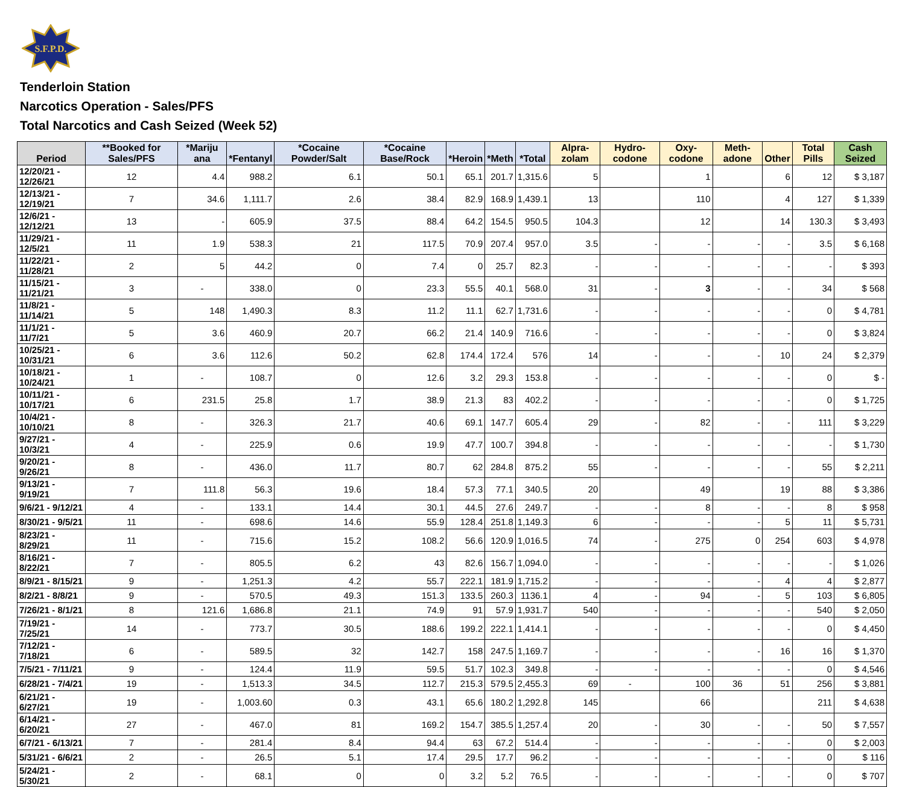S.F.P.D.
Tenderloin Station
Narcotics Operation - Sales/PFS
Total Narcotics and Cash Seized (Week 52)
| Period | **Booked for Sales/PFS | *Mariju ana | *Fentanyl | *Cocaine Powder/Salt | *Cocaine Base/Rock | *Heroin | *Meth | *Total | Alpra-zolam | Hydro-codone | Oxy-codone | Meth-adone | Other | Total Pills | Cash Seized |
| --- | --- | --- | --- | --- | --- | --- | --- | --- | --- | --- | --- | --- | --- | --- | --- |
| 12/20/21 - 12/26/21 | 12 | 4.4 | 988.2 | 6.1 | 50.1 | 65.1 | 201.7 | 1,315.6 | 5 | | 1 | | 6 | 12 | $ 3,187 |
| 12/13/21 - 12/19/21 | 7 | 34.6 | 1,111.7 | 2.6 | 38.4 | 82.9 | 168.9 | 1,439.1 | 13 | | 110 | | 4 | 127 | $ 1,339 |
| 12/6/21 - 12/12/21 | 13 | - | 605.9 | 37.5 | 88.4 | 64.2 | 154.5 | 950.5 | 104.3 | | 12 | | 14 | 130.3 | $ 3,493 |
| 11/29/21 - 12/5/21 | 11 | 1.9 | 538.3 | 21 | 117.5 | 70.9 | 207.4 | 957.0 | 3.5 | - | - | - | - | 3.5 | $ 6,168 |
| 11/22/21 - 11/28/21 | 2 | 5 | 44.2 | 0 | 7.4 | 0 | 25.7 | 82.3 | - | - | - | - | - | - | $ 393 |
| 11/15/21 - 11/21/21 | 3 | - | 338.0 | 0 | 23.3 | 55.5 | 40.1 | 568.0 | 31 | - | 3 | - | - | 34 | $ 568 |
| 11/8/21 - 11/14/21 | 5 | 148 | 1,490.3 | 8.3 | 11.2 | 11.1 | 62.7 | 1,731.6 | - | - | - | - | - | 0 | $ 4,781 |
| 11/1/21 - 11/7/21 | 5 | 3.6 | 460.9 | 20.7 | 66.2 | 21.4 | 140.9 | 716.6 | - | - | - | - | - | 0 | $ 3,824 |
| 10/25/21 - 10/31/21 | 6 | 3.6 | 112.6 | 50.2 | 62.8 | 174.4 | 172.4 | 576 | 14 | - | - | - | 10 | 24 | $ 2,379 |
| 10/18/21 - 10/24/21 | 1 | - | 108.7 | 0 | 12.6 | 3.2 | 29.3 | 153.8 | - | - | - | - | - | 0 | $ - |
| 10/11/21 - 10/17/21 | 6 | 231.5 | 25.8 | 1.7 | 38.9 | 21.3 | 83 | 402.2 | - | - | - | - | - | 0 | $ 1,725 |
| 10/4/21 - 10/10/21 | 8 | - | 326.3 | 21.7 | 40.6 | 69.1 | 147.7 | 605.4 | 29 | - | 82 | - | - | 111 | $ 3,229 |
| 9/27/21 - 10/3/21 | 4 | - | 225.9 | 0.6 | 19.9 | 47.7 | 100.7 | 394.8 | - | - | - | - | - | - | $ 1,730 |
| 9/20/21 - 9/26/21 | 8 | - | 436.0 | 11.7 | 80.7 | 62 | 284.8 | 875.2 | 55 | - | - | - | - | 55 | $ 2,211 |
| 9/13/21 - 9/19/21 | 7 | 111.8 | 56.3 | 19.6 | 18.4 | 57.3 | 77.1 | 340.5 | 20 | | 49 | | 19 | 88 | $ 3,386 |
| 9/6/21 - 9/12/21 | 4 | - | 133.1 | 14.4 | 30.1 | 44.5 | 27.6 | 249.7 | - | - | 8 | - | - | 8 | $ 958 |
| 8/30/21 - 9/5/21 | 11 | - | 698.6 | 14.6 | 55.9 | 128.4 | 251.8 | 1,149.3 | 6 | - | - | - | 5 | 11 | $ 5,731 |
| 8/23/21 - 8/29/21 | 11 | - | 715.6 | 15.2 | 108.2 | 56.6 | 120.9 | 1,016.5 | 74 | - | 275 | 0 | 254 | 603 | $ 4,978 |
| 8/16/21 - 8/22/21 | 7 | - | 805.5 | 6.2 | 43 | 82.6 | 156.7 | 1,094.0 | - | - | - | - | - | - | $ 1,026 |
| 8/9/21 - 8/15/21 | 9 | - | 1,251.3 | 4.2 | 55.7 | 222.1 | 181.9 | 1,715.2 | - | - | - | - | 4 | 4 | $ 2,877 |
| 8/2/21 - 8/8/21 | 9 | - | 570.5 | 49.3 | 151.3 | 133.5 | 260.3 | 1136.1 | 4 | - | 94 | - | 5 | 103 | $ 6,805 |
| 7/26/21 - 8/1/21 | 8 | 121.6 | 1,686.8 | 21.1 | 74.9 | 91 | 57.9 | 1,931.7 | 540 | - | - | - | - | 540 | $ 2,050 |
| 7/19/21 - 7/25/21 | 14 | - | 773.7 | 30.5 | 188.6 | 199.2 | 222.1 | 1,414.1 | - | - | - | - | - | 0 | $ 4,450 |
| 7/12/21 - 7/18/21 | 6 | - | 589.5 | 32 | 142.7 | 158 | 247.5 | 1,169.7 | - | - | - | - | 16 | 16 | $ 1,370 |
| 7/5/21 - 7/11/21 | 9 | - | 124.4 | 11.9 | 59.5 | 51.7 | 102.3 | 349.8 | - | - | - | - | - | 0 | $ 4,546 |
| 6/28/21 - 7/4/21 | 19 | - | 1,513.3 | 34.5 | 112.7 | 215.3 | 579.5 | 2,455.3 | 69 | - | 100 | 36 | 51 | 256 | $ 3,881 |
| 6/21/21 - 6/27/21 | 19 | - | 1,003.60 | 0.3 | 43.1 | 65.6 | 180.2 | 1,292.8 | 145 | | 66 | | | 211 | $ 4,638 |
| 6/14/21 - 6/20/21 | 27 | - | 467.0 | 81 | 169.2 | 154.7 | 385.5 | 1,257.4 | 20 | - | 30 | - | - | 50 | $ 7,557 |
| 6/7/21 - 6/13/21 | 7 | - | 281.4 | 8.4 | 94.4 | 63 | 67.2 | 514.4 | - | - | - | - | - | 0 | $ 2,003 |
| 5/31/21 - 6/6/21 | 2 | - | 26.5 | 5.1 | 17.4 | 29.5 | 17.7 | 96.2 | - | - | - | - | - | 0 | $ 116 |
| 5/24/21 - 5/30/21 | 2 | - | 68.1 | 0 | 0 | 3.2 | 5.2 | 76.5 | - | - | - | - | - | 0 | $ 707 |